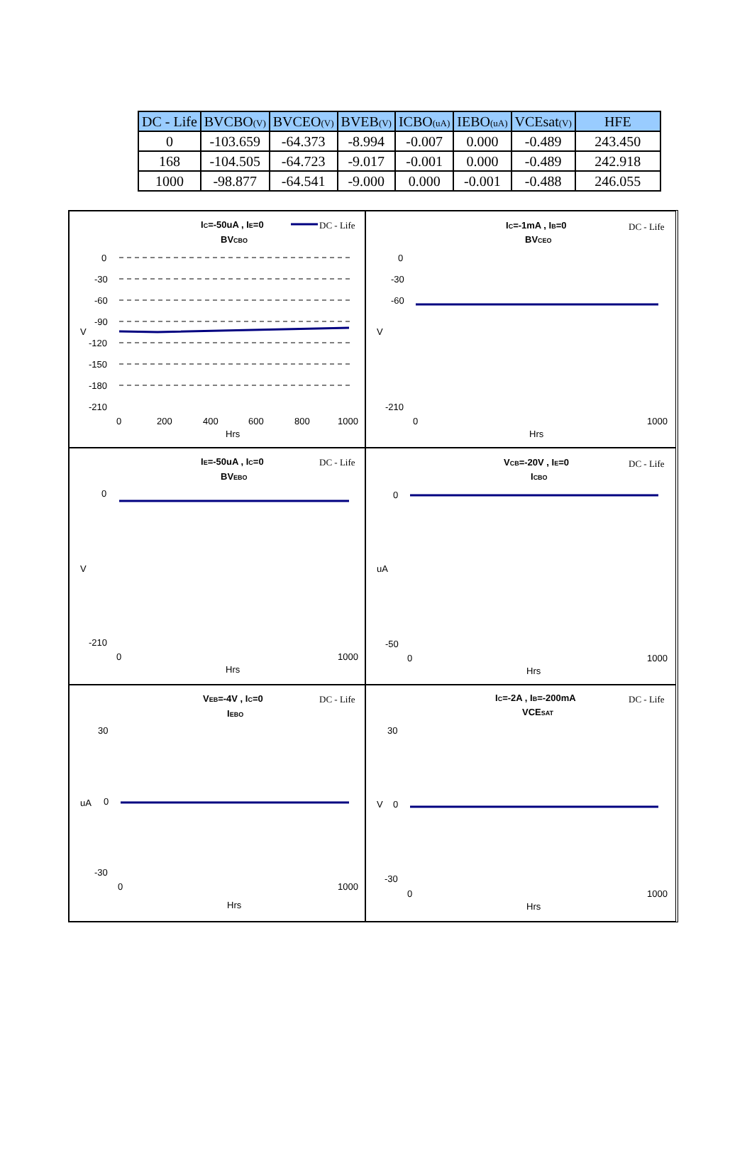| DC - Life | BVCBO (V) | BVCEO (V) | BVEB (V) | ICBO (uA) | IEBO (uA) | VCEsat (V) | HFE |
| --- | --- | --- | --- | --- | --- | --- | --- |
| 0 | -103.659 | -64.373 | -8.994 | -0.007 | 0.000 | -0.489 | 243.450 |
| 168 | -104.505 | -64.723 | -9.017 | -0.001 | 0.000 | -0.489 | 242.918 |
| 1000 | -98.877 | -64.541 | -9.000 | 0.000 | -0.001 | -0.488 | 246.055 |
IC=-50uA , IE=0
BVCBO
DC - Life
0
-30
-60
-90
V
-120
-150
-180
-210
0
200
400
600
800
1000
Hrs
IC=-1mA , IB=0
BVCEO
DC - Life
0
-30
-60
V
-210
0
Hrs
1000
IE=-50uA , IC=0
BVEBO
DC - Life
0
V
-210
0
Hrs
1000
VCB=-20V , IE=0
ICBO
DC - Life
0
uA
-50
0
Hrs
1000
VEB=-4V , IC=0
IEBO
DC - Life
30
0
uA
-30
0
Hrs
1000
IC=-2A , IB=-200mA
VCESAT
DC - Life
30
0
V
-30
0
Hrs
1000